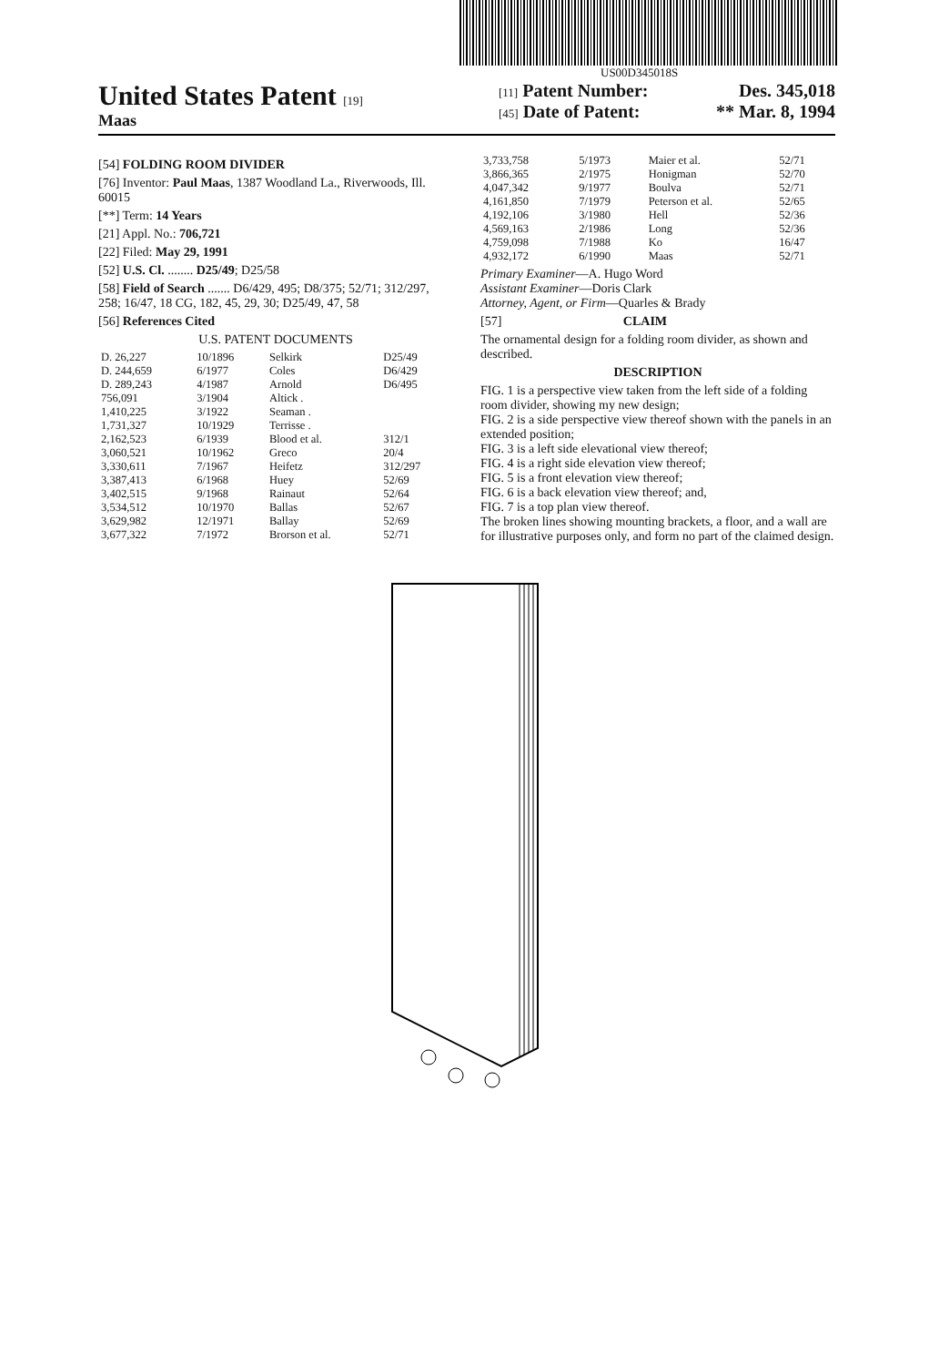US00D345018S
United States Patent [19]
Maas
[11] Patent Number: Des. 345,018
[45] Date of Patent: ** Mar. 8, 1994
[54] FOLDING ROOM DIVIDER
[76] Inventor: Paul Maas, 1387 Woodland La., Riverwoods, Ill. 60015
[**] Term: 14 Years
[21] Appl. No.: 706,721
[22] Filed: May 29, 1991
[52] U.S. Cl. ........ D25/49; D25/58
[58] Field of Search ....... D6/429, 495; D8/375; 52/71; 312/297, 258; 16/47, 18 CG, 182, 45, 29, 30; D25/49, 47, 58
[56] References Cited
U.S. PATENT DOCUMENTS
| D. 26,227 | 10/1896 | Selkirk | D25/49 |
| D. 244,659 | 6/1977 | Coles | D6/429 |
| D. 289,243 | 4/1987 | Arnold | D6/495 |
| 756,091 | 3/1904 | Altick . | |
| 1,410,225 | 3/1922 | Seaman . | |
| 1,731,327 | 10/1929 | Terrisse . | |
| 2,162,523 | 6/1939 | Blood et al. | 312/1 |
| 3,060,521 | 10/1962 | Greco | 20/4 |
| 3,330,611 | 7/1967 | Heifetz | 312/297 |
| 3,387,413 | 6/1968 | Huey | 52/69 |
| 3,402,515 | 9/1968 | Rainaut | 52/64 |
| 3,534,512 | 10/1970 | Ballas | 52/67 |
| 3,629,982 | 12/1971 | Ballay | 52/69 |
| 3,677,322 | 7/1972 | Brorson et al. | 52/71 |
| 3,733,758 | 5/1973 | Maier et al. | 52/71 |
| 3,866,365 | 2/1975 | Honigman | 52/70 |
| 4,047,342 | 9/1977 | Boulva | 52/71 |
| 4,161,850 | 7/1979 | Peterson et al. | 52/65 |
| 4,192,106 | 3/1980 | Hell | 52/36 |
| 4,569,163 | 2/1986 | Long | 52/36 |
| 4,759,098 | 7/1988 | Ko | 16/47 |
| 4,932,172 | 6/1990 | Maas | 52/71 |
Primary Examiner—A. Hugo Word
Assistant Examiner—Doris Clark
Attorney, Agent, or Firm—Quarles & Brady
[57] CLAIM
The ornamental design for a folding room divider, as shown and described.
DESCRIPTION
FIG. 1 is a perspective view taken from the left side of a folding room divider, showing my new design;
FIG. 2 is a side perspective view thereof shown with the panels in an extended position;
FIG. 3 is a left side elevational view thereof;
FIG. 4 is a right side elevation view thereof;
FIG. 5 is a front elevation view thereof;
FIG. 6 is a back elevation view thereof; and,
FIG. 7 is a top plan view thereof.
The broken lines showing mounting brackets, a floor, and a wall are for illustrative purposes only, and form no part of the claimed design.